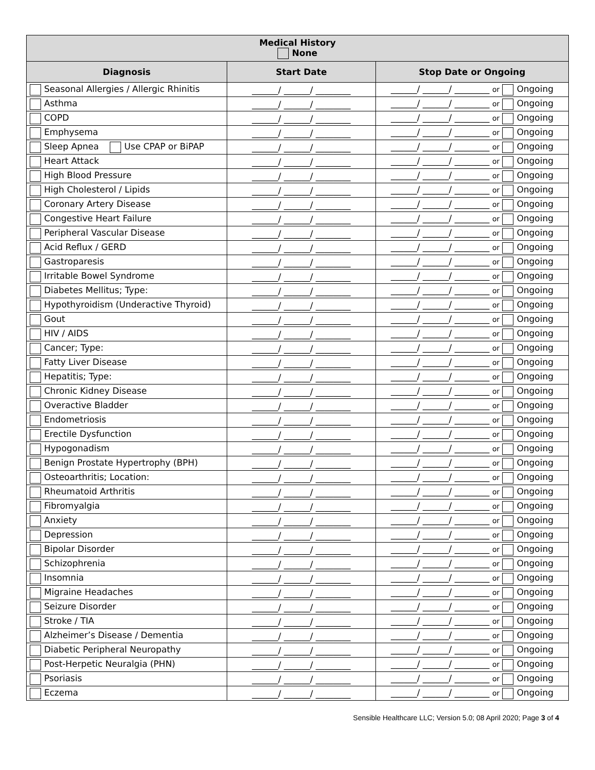| Medical History None | | |
| --- | --- | --- |
| Diagnosis | Start Date | Stop Date or Ongoing |
| Seasonal Allergies / Allergic Rhinitis | ______/ ______/ ________ | ______/ ______/ ________ or Ongoing |
| Asthma | ______/ ______/ ________ | ______/ ______/ ________ or Ongoing |
| COPD | ______/ ______/ ________ | ______/ ______/ ________ or Ongoing |
| Emphysema | ______/ ______/ ________ | ______/ ______/ ________ or Ongoing |
| Sleep Apnea Use CPAP or BiPAP | ______/ ______/ ________ | ______/ ______/ ________ or Ongoing |
| Heart Attack | ______/ ______/ ________ | ______/ ______/ ________ or Ongoing |
| High Blood Pressure | ______/ ______/ ________ | ______/ ______/ ________ or Ongoing |
| High Cholesterol / Lipids | ______/ ______/ ________ | ______/ ______/ ________ or Ongoing |
| Coronary Artery Disease | ______/ ______/ ________ | ______/ ______/ ________ or Ongoing |
| Congestive Heart Failure | ______/ ______/ ________ | ______/ ______/ ________ or Ongoing |
| Peripheral Vascular Disease | ______/ ______/ ________ | ______/ ______/ ________ or Ongoing |
| Acid Reflux / GERD | ______/ ______/ ________ | ______/ ______/ ________ or Ongoing |
| Gastroparesis | ______/ ______/ ________ | ______/ ______/ ________ or Ongoing |
| Irritable Bowel Syndrome | ______/ ______/ ________ | ______/ ______/ ________ or Ongoing |
| Diabetes Mellitus; Type: | ______/ ______/ ________ | ______/ ______/ ________ or Ongoing |
| Hypothyroidism (Underactive Thyroid) | ______/ ______/ ________ | ______/ ______/ ________ or Ongoing |
| Gout | ______/ ______/ ________ | ______/ ______/ ________ or Ongoing |
| HIV / AIDS | ______/ ______/ ________ | ______/ ______/ ________ or Ongoing |
| Cancer; Type: | ______/ ______/ ________ | ______/ ______/ ________ or Ongoing |
| Fatty Liver Disease | ______/ ______/ ________ | ______/ ______/ ________ or Ongoing |
| Hepatitis; Type: | ______/ ______/ ________ | ______/ ______/ ________ or Ongoing |
| Chronic Kidney Disease | ______/ ______/ ________ | ______/ ______/ ________ or Ongoing |
| Overactive Bladder | ______/ ______/ ________ | ______/ ______/ ________ or Ongoing |
| Endometriosis | ______/ ______/ ________ | ______/ ______/ ________ or Ongoing |
| Erectile Dysfunction | ______/ ______/ ________ | ______/ ______/ ________ or Ongoing |
| Hypogonadism | ______/ ______/ ________ | ______/ ______/ ________ or Ongoing |
| Benign Prostate Hypertrophy (BPH) | ______/ ______/ ________ | ______/ ______/ ________ or Ongoing |
| Osteoarthritis; Location: | ______/ ______/ ________ | ______/ ______/ ________ or Ongoing |
| Rheumatoid Arthritis | ______/ ______/ ________ | ______/ ______/ ________ or Ongoing |
| Fibromyalgia | ______/ ______/ ________ | ______/ ______/ ________ or Ongoing |
| Anxiety | ______/ ______/ ________ | ______/ ______/ ________ or Ongoing |
| Depression | ______/ ______/ ________ | ______/ ______/ ________ or Ongoing |
| Bipolar Disorder | ______/ ______/ ________ | ______/ ______/ ________ or Ongoing |
| Schizophrenia | ______/ ______/ ________ | ______/ ______/ ________ or Ongoing |
| Insomnia | ______/ ______/ ________ | ______/ ______/ ________ or Ongoing |
| Migraine Headaches | ______/ ______/ ________ | ______/ ______/ ________ or Ongoing |
| Seizure Disorder | ______/ ______/ ________ | ______/ ______/ ________ or Ongoing |
| Stroke / TIA | ______/ ______/ ________ | ______/ ______/ ________ or Ongoing |
| Alzheimer’s Disease / Dementia | ______/ ______/ ________ | ______/ ______/ ________ or Ongoing |
| Diabetic Peripheral Neuropathy | ______/ ______/ ________ | ______/ ______/ ________ or Ongoing |
| Post-Herpetic Neuralgia (PHN) | ______/ ______/ ________ | ______/ ______/ ________ or Ongoing |
| Psoriasis | ______/ ______/ ________ | ______/ ______/ ________ or Ongoing |
| Eczema | ______/ ______/ ________ | ______/ ______/ ________ or Ongoing |
Sensible Healthcare LLC; Version 5.0; 08 April 2020; Page 3 of 4